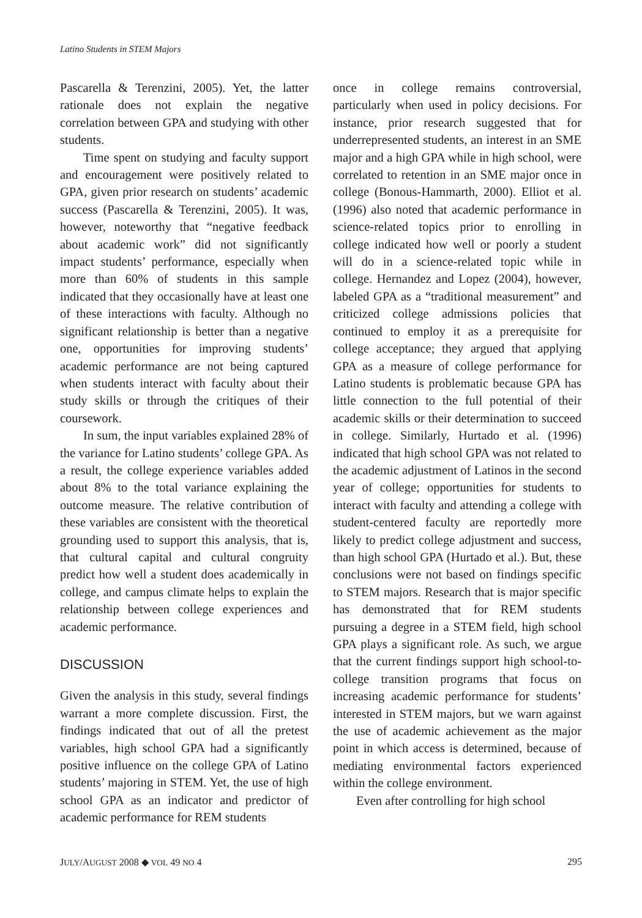Latino Students in STEM Majors
Pascarella & Terenzini, 2005). Yet, the latter rationale does not explain the negative correlation between GPA and studying with other students.
Time spent on studying and faculty support and encouragement were positively related to GPA, given prior research on students’ academic success (Pascarella & Terenzini, 2005). It was, however, noteworthy that “negative feedback about academic work” did not significantly impact students’ performance, especially when more than 60% of students in this sample indicated that they occasionally have at least one of these interactions with faculty. Although no significant relationship is better than a negative one, opportunities for improving students’ academic performance are not being captured when students interact with faculty about their study skills or through the critiques of their coursework.
In sum, the input variables explained 28% of the variance for Latino students’ college GPA. As a result, the college experience variables added about 8% to the total variance explaining the outcome measure. The relative contribution of these variables are consistent with the theoretical grounding used to support this analysis, that is, that cultural capital and cultural congruity predict how well a student does academically in college, and campus climate helps to explain the relationship between college experiences and academic performance.
DISCUSSION
Given the analysis in this study, several findings warrant a more complete discussion. First, the findings indicated that out of all the pretest variables, high school GPA had a significantly positive influence on the college GPA of Latino students’ majoring in STEM. Yet, the use of high school GPA as an indicator and predictor of academic performance for REM students
once in college remains controversial, particularly when used in policy decisions. For instance, prior research suggested that for underrepresented students, an interest in an SME major and a high GPA while in high school, were correlated to retention in an SME major once in college (Bonous-Hammarth, 2000). Elliot et al. (1996) also noted that academic performance in science-related topics prior to enrolling in college indicated how well or poorly a student will do in a science-related topic while in college. Hernandez and Lopez (2004), however, labeled GPA as a “traditional measurement” and criticized college admissions policies that continued to employ it as a prerequisite for college acceptance; they argued that applying GPA as a measure of college performance for Latino students is problematic because GPA has little connection to the full potential of their academic skills or their determination to succeed in college. Similarly, Hurtado et al. (1996) indicated that high school GPA was not related to the academic adjustment of Latinos in the second year of college; opportunities for students to interact with faculty and attending a college with student-centered faculty are reportedly more likely to predict college adjustment and success, than high school GPA (Hurtado et al.). But, these conclusions were not based on findings specific to STEM majors. Research that is major specific has demonstrated that for REM students pursuing a degree in a STEM field, high school GPA plays a significant role. As such, we argue that the current findings support high school-to-college transition programs that focus on increasing academic performance for students’ interested in STEM majors, but we warn against the use of academic achievement as the major point in which access is determined, because of mediating environmental factors experienced within the college environment.
Even after controlling for high school
JULY/AUGUST 2008 ◆ VOL 49 NO 4 295